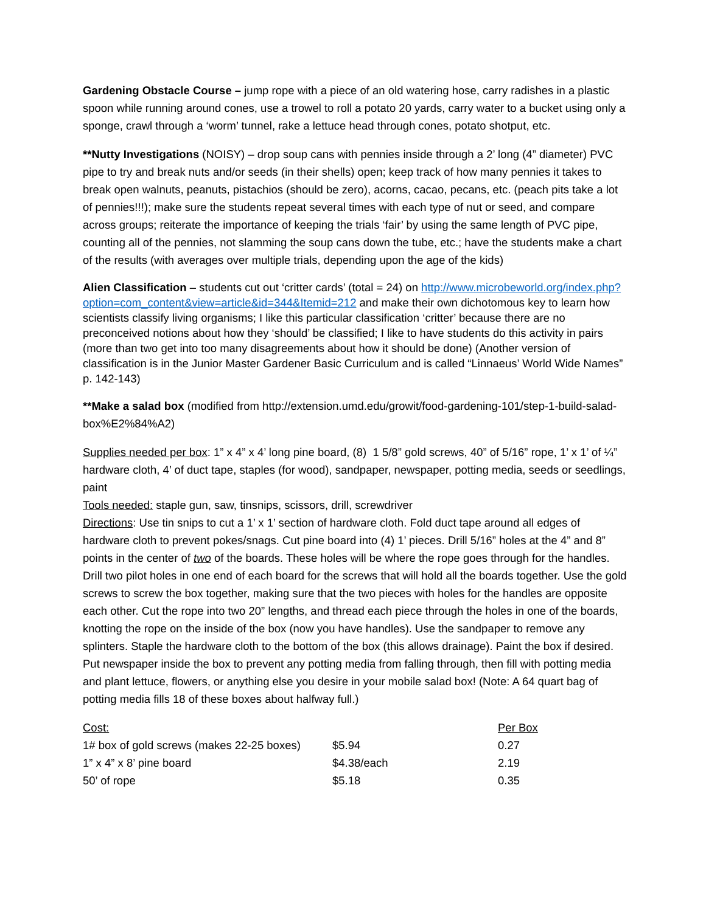Gardening Obstacle Course – jump rope with a piece of an old watering hose, carry radishes in a plastic spoon while running around cones, use a trowel to roll a potato 20 yards, carry water to a bucket using only a sponge, crawl through a ‘worm’ tunnel, rake a lettuce head through cones, potato shotput, etc.
**Nutty Investigations (NOISY) – drop soup cans with pennies inside through a 2’ long (4” diameter) PVC pipe to try and break nuts and/or seeds (in their shells) open; keep track of how many pennies it takes to break open walnuts, peanuts, pistachios (should be zero), acorns, cacao, pecans, etc. (peach pits take a lot of pennies!!!); make sure the students repeat several times with each type of nut or seed, and compare across groups; reiterate the importance of keeping the trials ‘fair’ by using the same length of PVC pipe, counting all of the pennies, not slamming the soup cans down the tube, etc.; have the students make a chart of the results (with averages over multiple trials, depending upon the age of the kids)
Alien Classification – students cut out ‘critter cards’ (total = 24) on http://www.microbeworld.org/index.php?option=com_content&view=article&id=344&Itemid=212 and make their own dichotomous key to learn how scientists classify living organisms; I like this particular classification ‘critter’ because there are no preconceived notions about how they ‘should’ be classified; I like to have students do this activity in pairs (more than two get into too many disagreements about how it should be done) (Another version of classification is in the Junior Master Gardener Basic Curriculum and is called “Linnaeus’ World Wide Names” p. 142-143)
**Make a salad box (modified from http://extension.umd.edu/growit/food-gardening-101/step-1-build-salad-box%E2%84%A2)
Supplies needed per box: 1” x 4” x 4’ long pine board, (8) 1 5/8” gold screws, 40” of 5/16” rope, 1’ x 1’ of ¼” hardware cloth, 4’ of duct tape, staples (for wood), sandpaper, newspaper, potting media, seeds or seedlings, paint
Tools needed: staple gun, saw, tinsnips, scissors, drill, screwdriver
Directions: Use tin snips to cut a 1’ x 1’ section of hardware cloth. Fold duct tape around all edges of hardware cloth to prevent pokes/snags. Cut pine board into (4) 1’ pieces. Drill 5/16” holes at the 4” and 8” points in the center of two of the boards. These holes will be where the rope goes through for the handles. Drill two pilot holes in one end of each board for the screws that will hold all the boards together. Use the gold screws to screw the box together, making sure that the two pieces with holes for the handles are opposite each other. Cut the rope into two 20” lengths, and thread each piece through the holes in one of the boards, knotting the rope on the inside of the box (now you have handles). Use the sandpaper to remove any splinters. Staple the hardware cloth to the bottom of the box (this allows drainage). Paint the box if desired. Put newspaper inside the box to prevent any potting media from falling through, then fill with potting media and plant lettuce, flowers, or anything else you desire in your mobile salad box! (Note: A 64 quart bag of potting media fills 18 of these boxes about halfway full.)
| Cost: | | Per Box |
| 1# box of gold screws (makes 22-25 boxes) | $5.94 | 0.27 |
| 1” x 4” x 8’ pine board | $4.38/each | 2.19 |
| 50’ of rope | $5.18 | 0.35 |